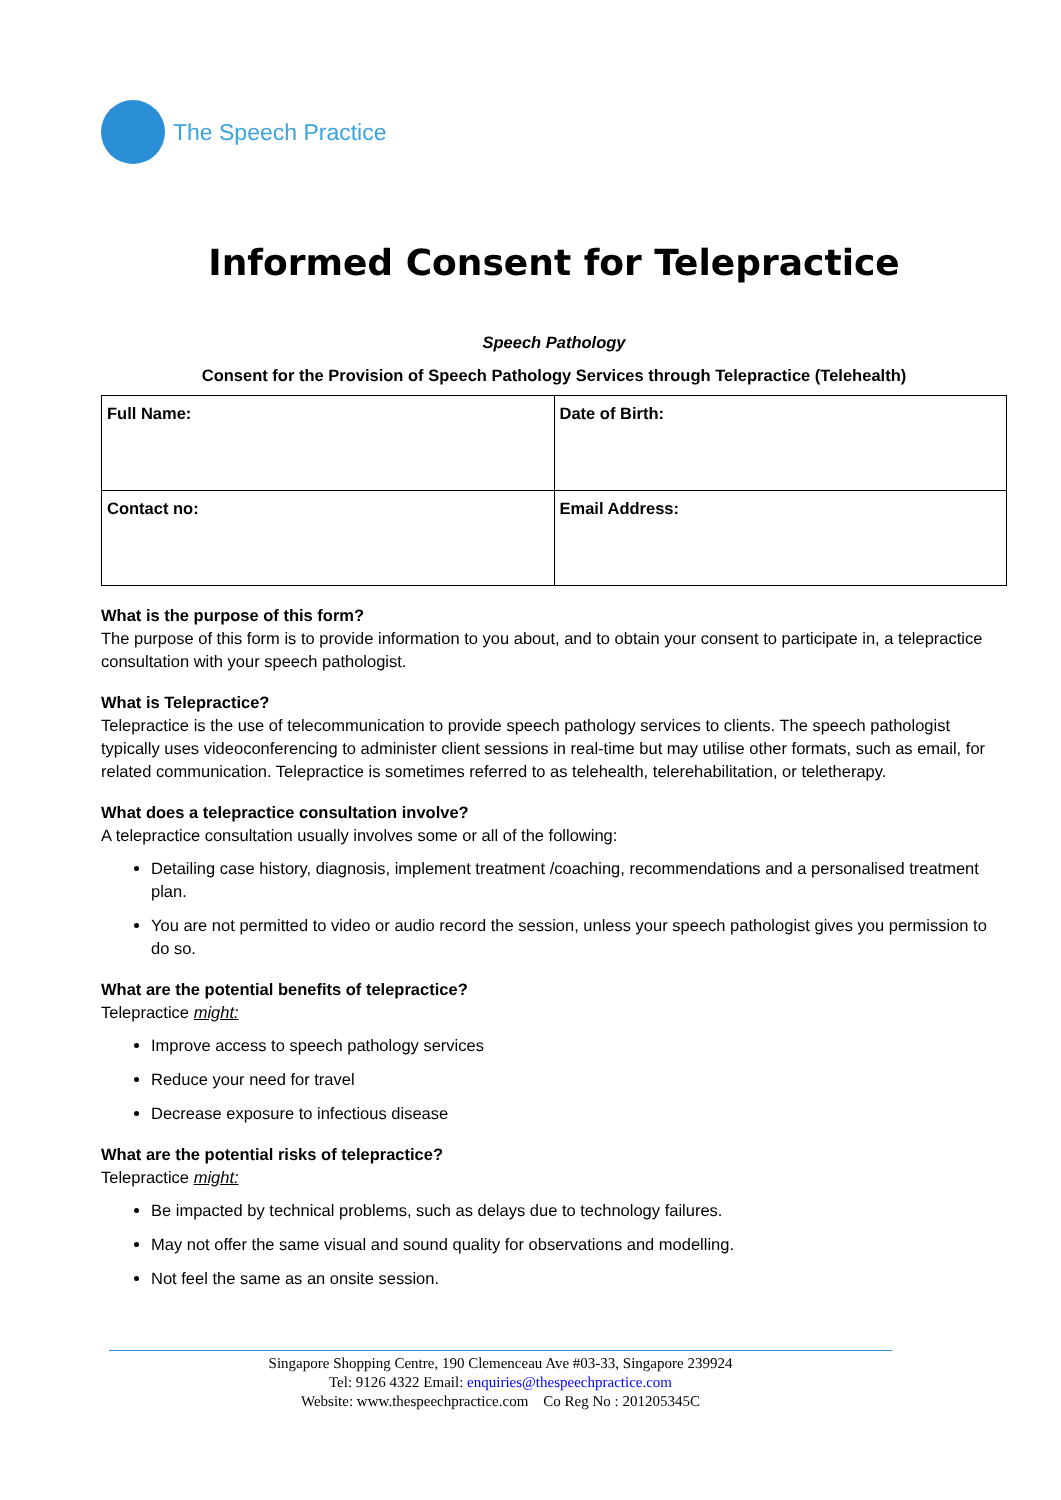The Speech Practice
Informed Consent for Telepractice
Speech Pathology
Consent for the Provision of Speech Pathology Services through Telepractice (Telehealth)
| Full Name: | Date of Birth: |
| Contact no: | Email Address: |
What is the purpose of this form?
The purpose of this form is to provide information to you about, and to obtain your consent to participate in, a telepractice consultation with your speech pathologist.
What is Telepractice?
Telepractice is the use of telecommunication to provide speech pathology services to clients. The speech pathologist typically uses videoconferencing to administer client sessions in real-time but may utilise other formats, such as email, for related communication. Telepractice is sometimes referred to as telehealth, telerehabilitation, or teletherapy.
What does a telepractice consultation involve?
A telepractice consultation usually involves some or all of the following:
Detailing case history, diagnosis, implement treatment /coaching, recommendations and a personalised treatment plan.
You are not permitted to video or audio record the session, unless your speech pathologist gives you permission to do so.
What are the potential benefits of telepractice?
Telepractice might:
Improve access to speech pathology services
Reduce your need for travel
Decrease exposure to infectious disease
What are the potential risks of telepractice?
Telepractice might:
Be impacted by technical problems, such as delays due to technology failures.
May not offer the same visual and sound quality for observations and modelling.
Not feel the same as an onsite session.
Singapore Shopping Centre, 190 Clemenceau Ave #03-33, Singapore 239924
Tel: 9126 4322 Email: enquiries@thespeechpractice.com
Website: www.thespeechpractice.com Co Reg No : 201205345C